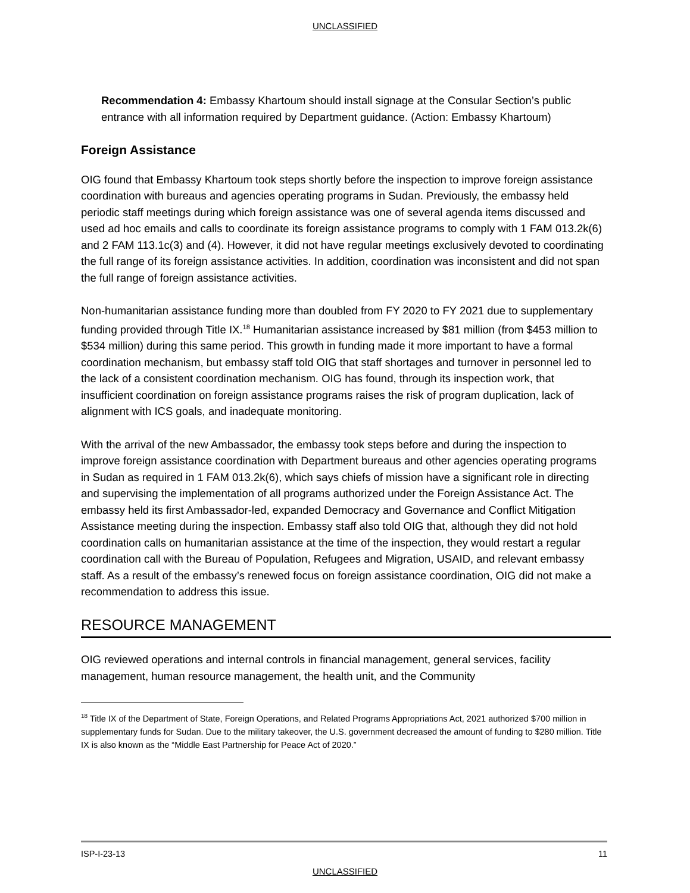UNCLASSIFIED
Recommendation 4: Embassy Khartoum should install signage at the Consular Section’s public entrance with all information required by Department guidance. (Action: Embassy Khartoum)
Foreign Assistance
OIG found that Embassy Khartoum took steps shortly before the inspection to improve foreign assistance coordination with bureaus and agencies operating programs in Sudan. Previously, the embassy held periodic staff meetings during which foreign assistance was one of several agenda items discussed and used ad hoc emails and calls to coordinate its foreign assistance programs to comply with 1 FAM 013.2k(6) and 2 FAM 113.1c(3) and (4). However, it did not have regular meetings exclusively devoted to coordinating the full range of its foreign assistance activities. In addition, coordination was inconsistent and did not span the full range of foreign assistance activities.
Non-humanitarian assistance funding more than doubled from FY 2020 to FY 2021 due to supplementary funding provided through Title IX.<sup>18</sup> Humanitarian assistance increased by $81 million (from $453 million to $534 million) during this same period. This growth in funding made it more important to have a formal coordination mechanism, but embassy staff told OIG that staff shortages and turnover in personnel led to the lack of a consistent coordination mechanism. OIG has found, through its inspection work, that insufficient coordination on foreign assistance programs raises the risk of program duplication, lack of alignment with ICS goals, and inadequate monitoring.
With the arrival of the new Ambassador, the embassy took steps before and during the inspection to improve foreign assistance coordination with Department bureaus and other agencies operating programs in Sudan as required in 1 FAM 013.2k(6), which says chiefs of mission have a significant role in directing and supervising the implementation of all programs authorized under the Foreign Assistance Act. The embassy held its first Ambassador-led, expanded Democracy and Governance and Conflict Mitigation Assistance meeting during the inspection. Embassy staff also told OIG that, although they did not hold coordination calls on humanitarian assistance at the time of the inspection, they would restart a regular coordination call with the Bureau of Population, Refugees and Migration, USAID, and relevant embassy staff. As a result of the embassy’s renewed focus on foreign assistance coordination, OIG did not make a recommendation to address this issue.
RESOURCE MANAGEMENT
OIG reviewed operations and internal controls in financial management, general services, facility management, human resource management, the health unit, and the Community
<sup>18</sup> Title IX of the Department of State, Foreign Operations, and Related Programs Appropriations Act, 2021 authorized $700 million in supplementary funds for Sudan. Due to the military takeover, the U.S. government decreased the amount of funding to $280 million. Title IX is also known as the “Middle East Partnership for Peace Act of 2020.”
ISP-I-23-13 11
UNCLASSIFIED